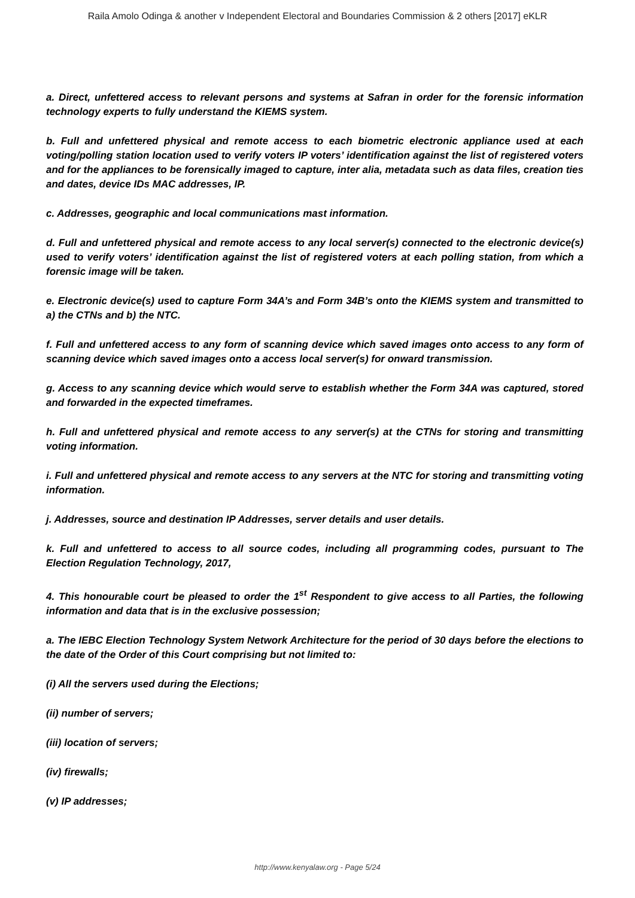Raila Amolo Odinga & another v Independent Electoral and Boundaries Commission & 2 others [2017] eKLR
a. Direct, unfettered access to relevant persons and systems at Safran in order for the forensic information technology experts to fully understand the KIEMS system.
b. Full and unfettered physical and remote access to each biometric electronic appliance used at each voting/polling station location used to verify voters IP voters’ identification against the list of registered voters and for the appliances to be forensically imaged to capture, inter alia, metadata such as data files, creation ties and dates, device IDs MAC addresses, IP.
c. Addresses, geographic and local communications mast information.
d. Full and unfettered physical and remote access to any local server(s) connected to the electronic device(s) used to verify voters’ identification against the list of registered voters at each polling station, from which a forensic image will be taken.
e. Electronic device(s) used to capture Form 34A’s and Form 34B’s onto the KIEMS system and transmitted to a) the CTNs and b) the NTC.
f. Full and unfettered access to any form of scanning device which saved images onto access to any form of scanning device which saved images onto a access local server(s) for onward transmission.
g. Access to any scanning device which would serve to establish whether the Form 34A was captured, stored and forwarded in the expected timeframes.
h. Full and unfettered physical and remote access to any server(s) at the CTNs for storing and transmitting voting information.
i. Full and unfettered physical and remote access to any servers at the NTC for storing and transmitting voting information.
j. Addresses, source and destination IP Addresses, server details and user details.
k. Full and unfettered to access to all source codes, including all programming codes, pursuant to The Election Regulation Technology, 2017,
4. This honourable court be pleased to order the 1<sup>st</sup> Respondent to give access to all Parties, the following information and data that is in the exclusive possession;
a. The IEBC Election Technology System Network Architecture for the period of 30 days before the elections to the date of the Order of this Court comprising but not limited to:
(i) All the servers used during the Elections;
(ii) number of servers;
(iii) location of servers;
(iv) firewalls;
(v) IP addresses;
http://www.kenyalaw.org - Page 5/24